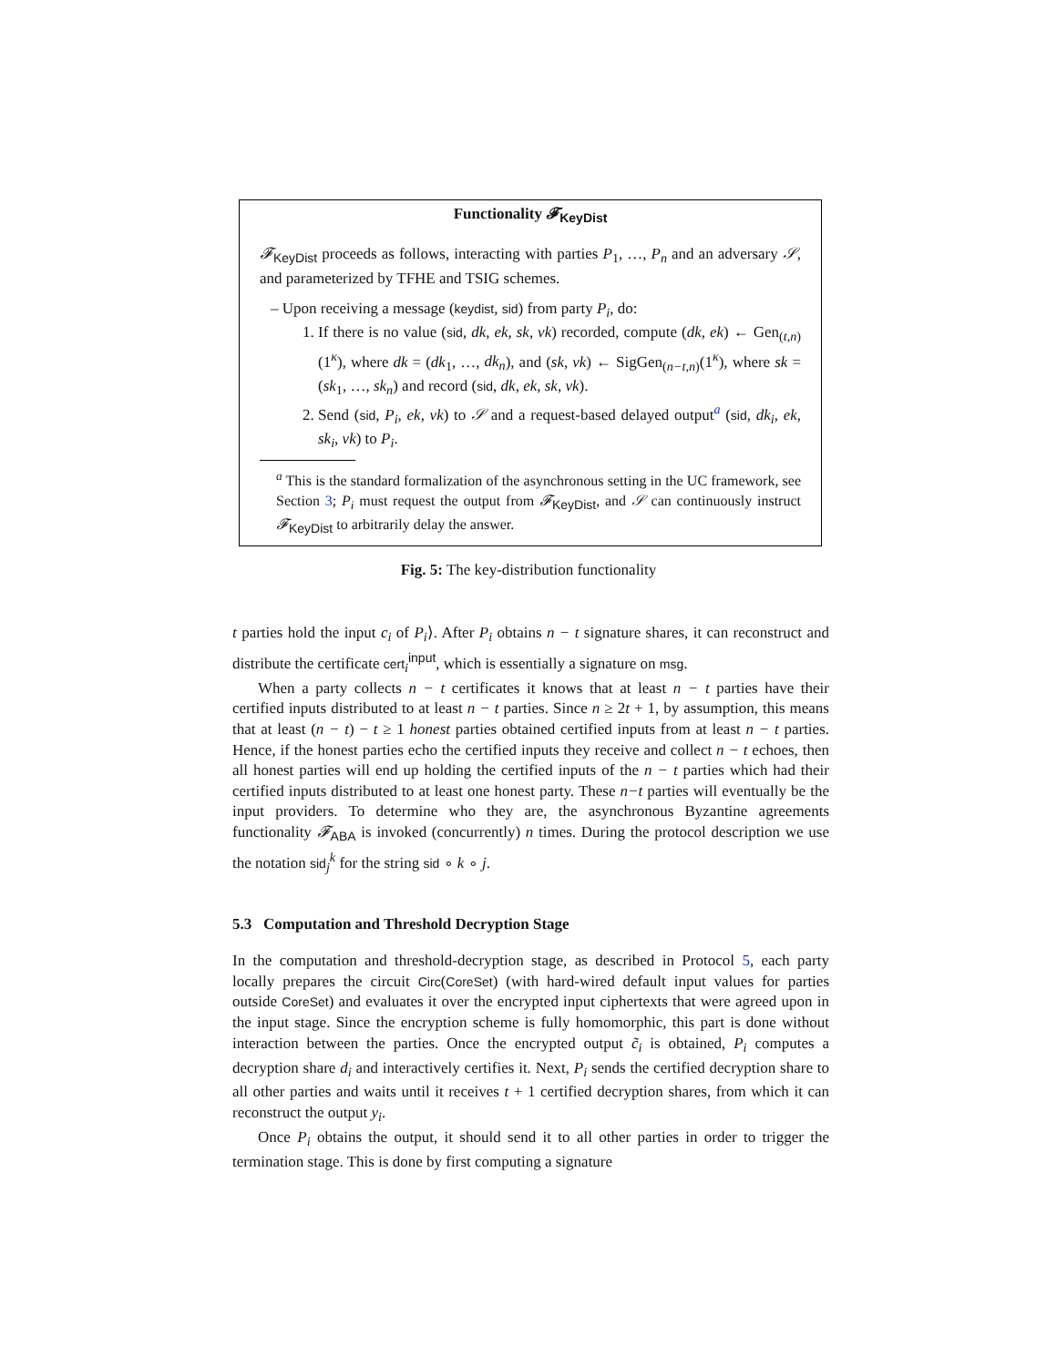Functionality 𝓕<sub>KeyDist</sub>
𝓕<sub>KeyDist</sub> proceeds as follows, interacting with parties P<sub>1</sub>, …, P<sub>n</sub> and an adversary 𝒮, and parameterized by TFHE and TSIG schemes.
– Upon receiving a message (keydist, sid) from party P<sub>i</sub>, do:
1. If there is no value (sid, dk, ek, sk, vk) recorded, compute (dk, ek) ← Gen<sub>(t,n)</sub>(1<sup>κ</sup>), where dk = (dk<sub>1</sub>, …, dk<sub>n</sub>), and (sk, vk) ← SigGen<sub>(n−t,n)</sub>(1<sup>κ</sup>), where sk = (sk<sub>1</sub>, …, sk<sub>n</sub>) and record (sid, dk, ek, sk, vk).
2. Send (sid, P<sub>i</sub>, ek, vk) to 𝒮 and a request-based delayed output<sup>a</sup> (sid, dk<sub>i</sub>, ek, sk<sub>i</sub>, vk) to P<sub>i</sub>.
<sup>a</sup> This is the standard formalization of the asynchronous setting in the UC framework, see Section 3; P<sub>i</sub> must request the output from 𝓕<sub>KeyDist</sub>, and 𝒮 can continuously instruct 𝓕<sub>KeyDist</sub> to arbitrarily delay the answer.
Fig. 5: The key-distribution functionality
t parties hold the input c<sub>i</sub> of P<sub>i</sub>⟩. After P<sub>i</sub> obtains n − t signature shares, it can reconstruct and distribute the certificate cert<sub>i</sub><sup>input</sup>, which is essentially a signature on msg.
When a party collects n − t certificates it knows that at least n − t parties have their certified inputs distributed to at least n − t parties. Since n ≥ 2t + 1, by assumption, this means that at least (n − t) − t ≥ 1 honest parties obtained certified inputs from at least n − t parties. Hence, if the honest parties echo the certified inputs they receive and collect n − t echoes, then all honest parties will end up holding the certified inputs of the n − t parties which had their certified inputs distributed to at least one honest party. These n−t parties will eventually be the input providers. To determine who they are, the asynchronous Byzantine agreements functionality 𝓕<sub>ABA</sub> is invoked (concurrently) n times. During the protocol description we use the notation sid<sub>j</sub><sup>k</sup> for the string sid ∘ k ∘ j.
5.3 Computation and Threshold Decryption Stage
In the computation and threshold-decryption stage, as described in Protocol 5, each party locally prepares the circuit Circ(CoreSet) (with hard-wired default input values for parties outside CoreSet) and evaluates it over the encrypted input ciphertexts that were agreed upon in the input stage. Since the encryption scheme is fully homomorphic, this part is done without interaction between the parties. Once the encrypted output c̃<sub>i</sub> is obtained, P<sub>i</sub> computes a decryption share d<sub>i</sub> and interactively certifies it. Next, P<sub>i</sub> sends the certified decryption share to all other parties and waits until it receives t + 1 certified decryption shares, from which it can reconstruct the output y<sub>i</sub>.
Once P<sub>i</sub> obtains the output, it should send it to all other parties in order to trigger the termination stage. This is done by first computing a signature